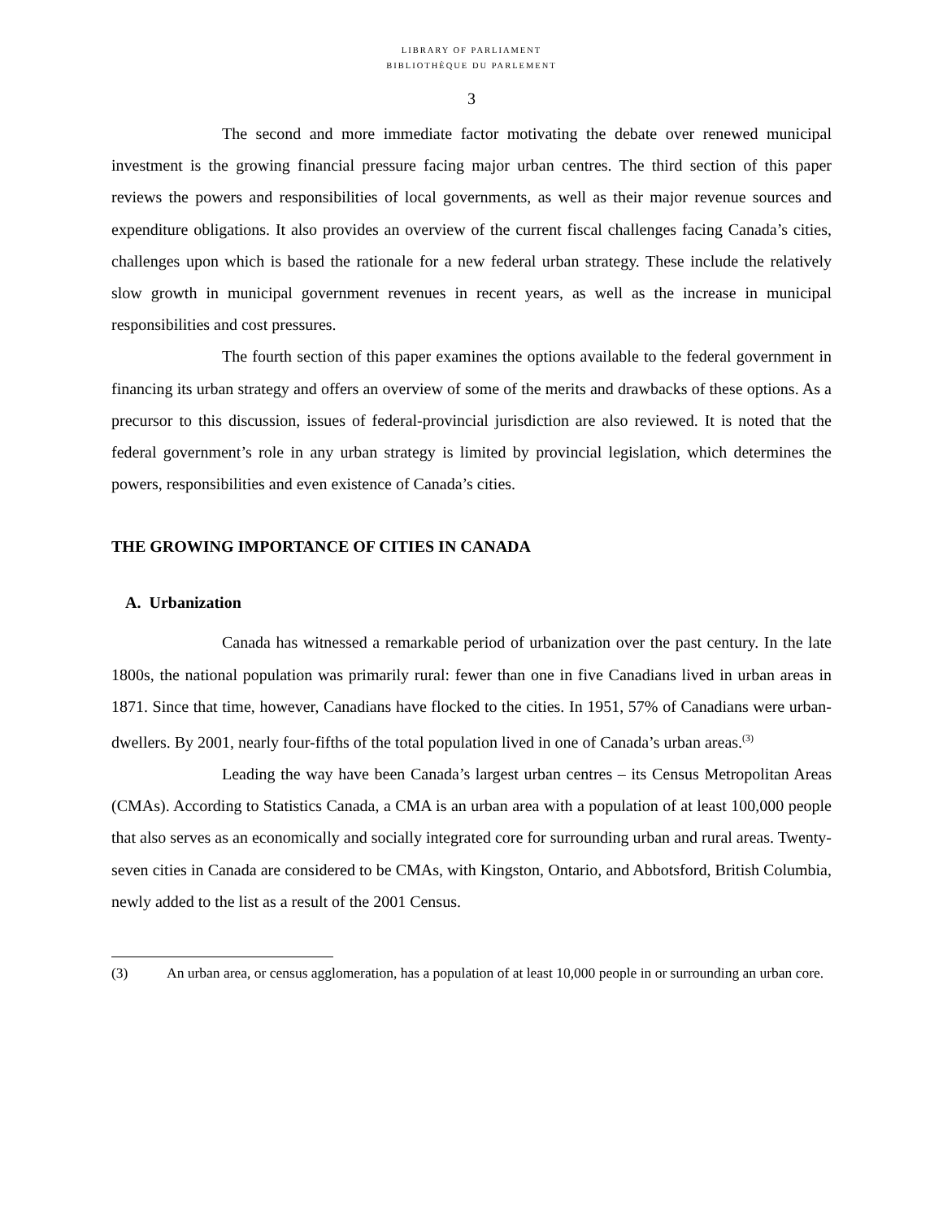LIBRARY OF PARLIAMENT
BIBLIOTHÈQUE DU PARLEMENT
3
The second and more immediate factor motivating the debate over renewed municipal investment is the growing financial pressure facing major urban centres. The third section of this paper reviews the powers and responsibilities of local governments, as well as their major revenue sources and expenditure obligations. It also provides an overview of the current fiscal challenges facing Canada’s cities, challenges upon which is based the rationale for a new federal urban strategy. These include the relatively slow growth in municipal government revenues in recent years, as well as the increase in municipal responsibilities and cost pressures.
The fourth section of this paper examines the options available to the federal government in financing its urban strategy and offers an overview of some of the merits and drawbacks of these options. As a precursor to this discussion, issues of federal-provincial jurisdiction are also reviewed. It is noted that the federal government’s role in any urban strategy is limited by provincial legislation, which determines the powers, responsibilities and even existence of Canada’s cities.
THE GROWING IMPORTANCE OF CITIES IN CANADA
A. Urbanization
Canada has witnessed a remarkable period of urbanization over the past century. In the late 1800s, the national population was primarily rural: fewer than one in five Canadians lived in urban areas in 1871. Since that time, however, Canadians have flocked to the cities. In 1951, 57% of Canadians were urban-dwellers. By 2001, nearly four-fifths of the total population lived in one of Canada’s urban areas.<sup>(3)</sup>
Leading the way have been Canada’s largest urban centres – its Census Metropolitan Areas (CMAs). According to Statistics Canada, a CMA is an urban area with a population of at least 100,000 people that also serves as an economically and socially integrated core for surrounding urban and rural areas. Twenty-seven cities in Canada are considered to be CMAs, with Kingston, Ontario, and Abbotsford, British Columbia, newly added to the list as a result of the 2001 Census.
(3) An urban area, or census agglomeration, has a population of at least 10,000 people in or surrounding an urban core.